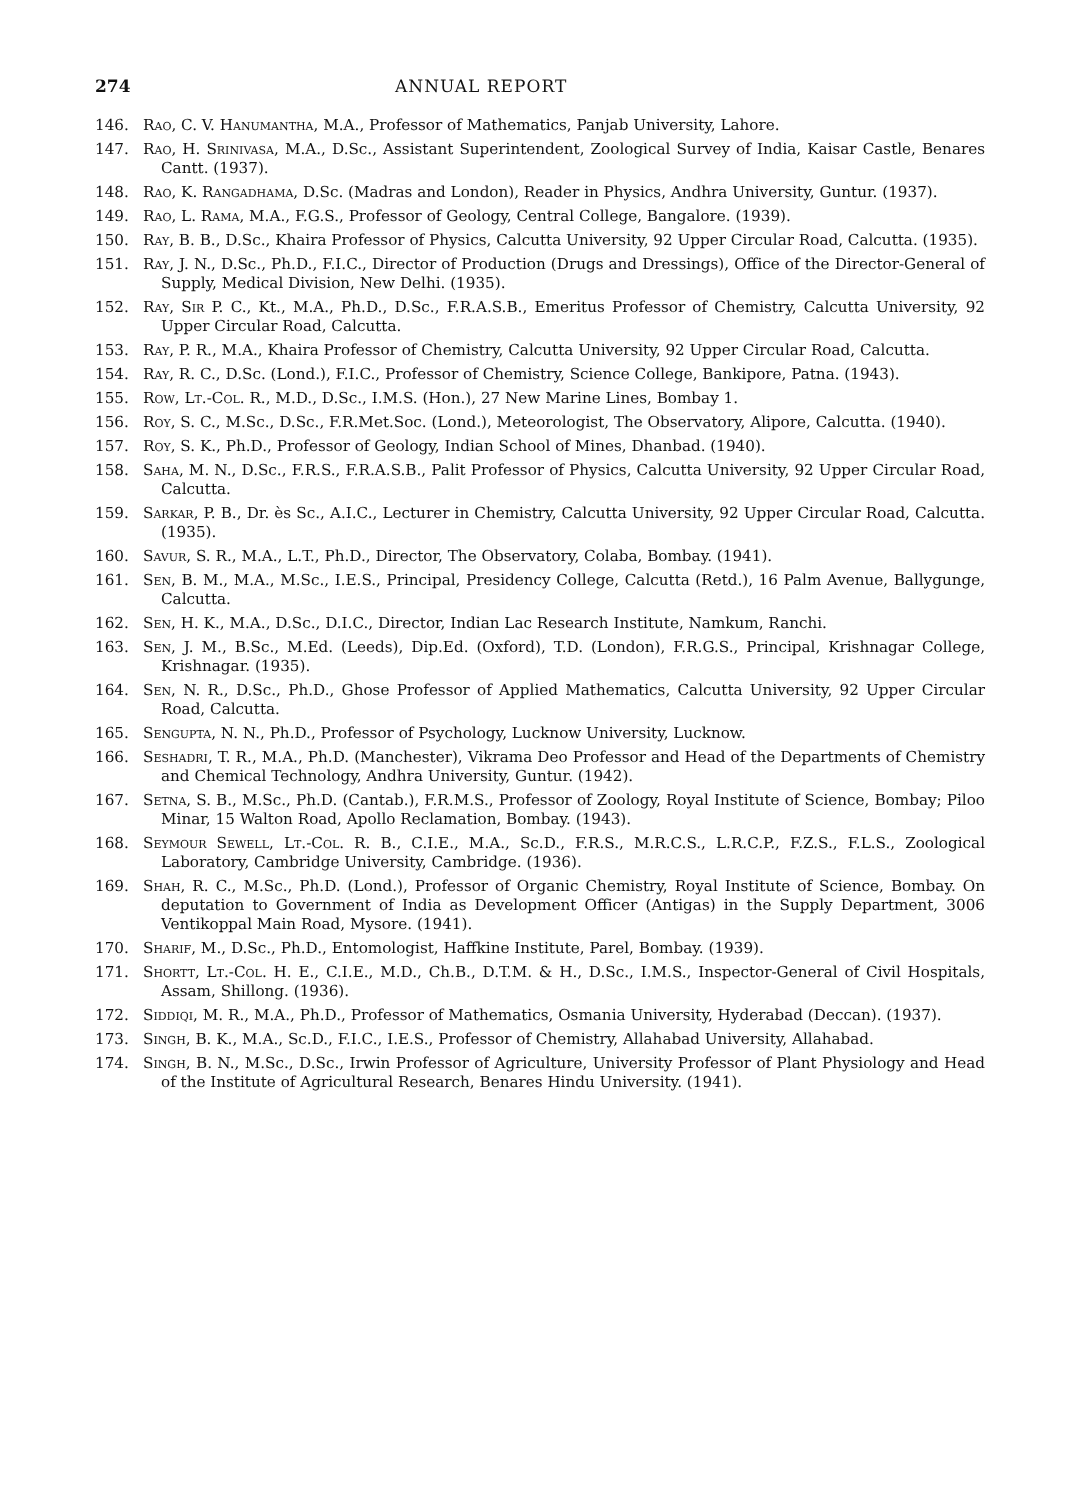274 ANNUAL REPORT
146. Rao, C. V. Hanumantha, M.A., Professor of Mathematics, Panjab University, Lahore.
147. Rao, H. Srinivasa, M.A., D.Sc., Assistant Superintendent, Zoological Survey of India, Kaisar Castle, Benares Cantt. (1937).
148. Rao, K. Rangadhama, D.Sc. (Madras and London), Reader in Physics, Andhra University, Guntur. (1937).
149. Rao, L. Rama, M.A., F.G.S., Professor of Geology, Central College, Bangalore. (1939).
150. Ray, B. B., D.Sc., Khaira Professor of Physics, Calcutta University, 92 Upper Circular Road, Calcutta. (1935).
151. Ray, J. N., D.Sc., Ph.D., F.I.C., Director of Production (Drugs and Dressings), Office of the Director-General of Supply, Medical Division, New Delhi. (1935).
152. Ray, Sir P. C., Kt., M.A., Ph.D., D.Sc., F.R.A.S.B., Emeritus Professor of Chemistry, Calcutta University, 92 Upper Circular Road, Calcutta.
153. Ray, P. R., M.A., Khaira Professor of Chemistry, Calcutta University, 92 Upper Circular Road, Calcutta.
154. Ray, R. C., D.Sc. (Lond.), F.I.C., Professor of Chemistry, Science College, Bankipore, Patna. (1943).
155. Row, Lt.-Col. R., M.D., D.Sc., I.M.S. (Hon.), 27 New Marine Lines, Bombay 1.
156. Roy, S. C., M.Sc., D.Sc., F.R.Met.Soc. (Lond.), Meteorologist, The Observatory, Alipore, Calcutta. (1940).
157. Roy, S. K., Ph.D., Professor of Geology, Indian School of Mines, Dhanbad. (1940).
158. Saha, M. N., D.Sc., F.R.S., F.R.A.S.B., Palit Professor of Physics, Calcutta University, 92 Upper Circular Road, Calcutta.
159. Sarkar, P. B., Dr. ès Sc., A.I.C., Lecturer in Chemistry, Calcutta University, 92 Upper Circular Road, Calcutta. (1935).
160. Savur, S. R., M.A., L.T., Ph.D., Director, The Observatory, Colaba, Bombay. (1941).
161. Sen, B. M., M.A., M.Sc., I.E.S., Principal, Presidency College, Calcutta (Retd.), 16 Palm Avenue, Ballygunge, Calcutta.
162. Sen, H. K., M.A., D.Sc., D.I.C., Director, Indian Lac Research Institute, Namkum, Ranchi.
163. Sen, J. M., B.Sc., M.Ed. (Leeds), Dip.Ed. (Oxford), T.D. (London), F.R.G.S., Principal, Krishnagar College, Krishnagar. (1935).
164. Sen, N. R., D.Sc., Ph.D., Ghose Professor of Applied Mathematics, Calcutta University, 92 Upper Circular Road, Calcutta.
165. Sengupta, N. N., Ph.D., Professor of Psychology, Lucknow University, Lucknow.
166. Seshadri, T. R., M.A., Ph.D. (Manchester), Vikrama Deo Professor and Head of the Departments of Chemistry and Chemical Technology, Andhra University, Guntur. (1942).
167. Setna, S. B., M.Sc., Ph.D. (Cantab.), F.R.M.S., Professor of Zoology, Royal Institute of Science, Bombay; Piloo Minar, 15 Walton Road, Apollo Reclamation, Bombay. (1943).
168. Seymour Sewell, Lt.-Col. R. B., C.I.E., M.A., Sc.D., F.R.S., M.R.C.S., L.R.C.P., F.Z.S., F.L.S., Zoological Laboratory, Cambridge University, Cambridge. (1936).
169. Shah, R. C., M.Sc., Ph.D. (Lond.), Professor of Organic Chemistry, Royal Institute of Science, Bombay. On deputation to Government of India as Development Officer (Antigas) in the Supply Department, 3006 Ventikoppal Main Road, Mysore. (1941).
170. Sharif, M., D.Sc., Ph.D., Entomologist, Haffkine Institute, Parel, Bombay. (1939).
171. Shortt, Lt.-Col. H. E., C.I.E., M.D., Ch.B., D.T.M. & H., D.Sc., I.M.S., Inspector-General of Civil Hospitals, Assam, Shillong. (1936).
172. Siddiqi, M. R., M.A., Ph.D., Professor of Mathematics, Osmania University, Hyderabad (Deccan). (1937).
173. Singh, B. K., M.A., Sc.D., F.I.C., I.E.S., Professor of Chemistry, Allahabad University, Allahabad.
174. Singh, B. N., M.Sc., D.Sc., Irwin Professor of Agriculture, University Professor of Plant Physiology and Head of the Institute of Agricultural Research, Benares Hindu University. (1941).